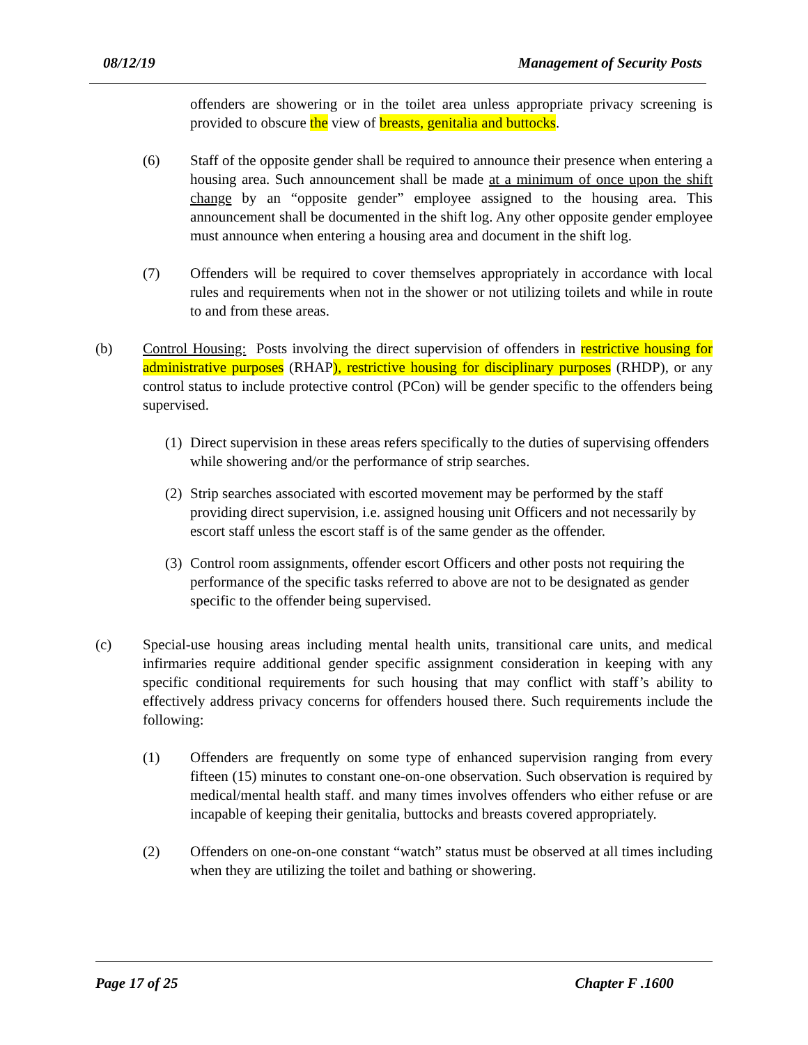08/12/19 Management of Security Posts
offenders are showering or in the toilet area unless appropriate privacy screening is provided to obscure the view of breasts, genitalia and buttocks.
(6) Staff of the opposite gender shall be required to announce their presence when entering a housing area. Such announcement shall be made at a minimum of once upon the shift change by an “opposite gender” employee assigned to the housing area. This announcement shall be documented in the shift log. Any other opposite gender employee must announce when entering a housing area and document in the shift log.
(7) Offenders will be required to cover themselves appropriately in accordance with local rules and requirements when not in the shower or not utilizing toilets and while in route to and from these areas.
(b) Control Housing: Posts involving the direct supervision of offenders in restrictive housing for administrative purposes (RHAP), restrictive housing for disciplinary purposes (RHDP), or any control status to include protective control (PCon) will be gender specific to the offenders being supervised.
(1)
Direct supervision in these areas refers specifically to the duties of supervising offenders while showering and/or the performance of strip searches.
(2)
Strip searches associated with escorted movement may be performed by the staff providing direct supervision, i.e. assigned housing unit Officers and not necessarily by escort staff unless the escort staff is of the same gender as the offender.
(3)
Control room assignments, offender escort Officers and other posts not requiring the performance of the specific tasks referred to above are not to be designated as gender specific to the offender being supervised.
(c) Special-use housing areas including mental health units, transitional care units, and medical infirmaries require additional gender specific assignment consideration in keeping with any specific conditional requirements for such housing that may conflict with staff’s ability to effectively address privacy concerns for offenders housed there. Such requirements include the following:
(1) Offenders are frequently on some type of enhanced supervision ranging from every fifteen (15) minutes to constant one-on-one observation. Such observation is required by medical/mental health staff. and many times involves offenders who either refuse or are incapable of keeping their genitalia, buttocks and breasts covered appropriately.
(2) Offenders on one-on-one constant “watch” status must be observed at all times including when they are utilizing the toilet and bathing or showering.
Page 17 of 25 Chapter F .1600